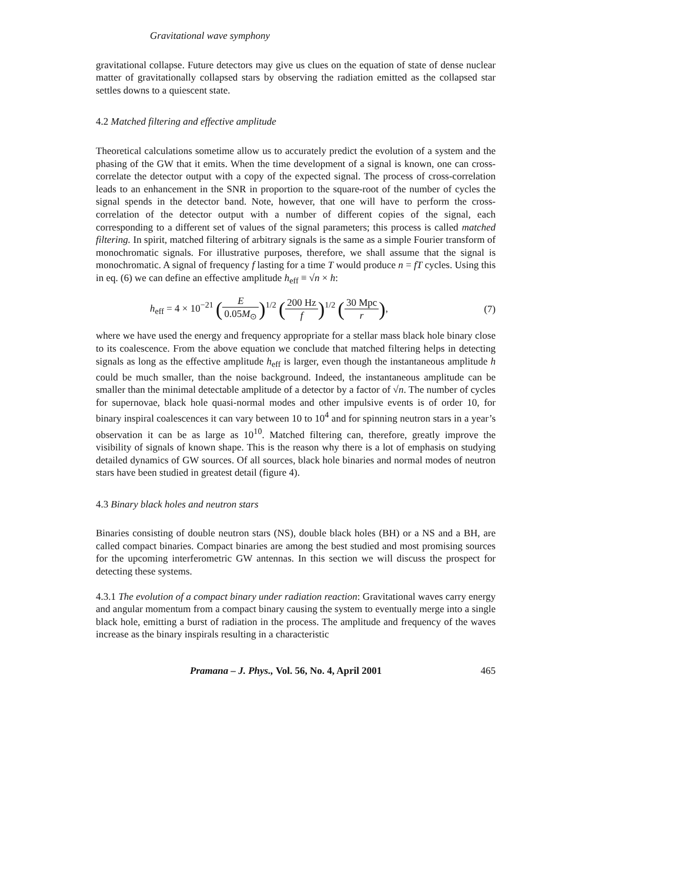Gravitational wave symphony
gravitational collapse. Future detectors may give us clues on the equation of state of dense nuclear matter of gravitationally collapsed stars by observing the radiation emitted as the collapsed star settles downs to a quiescent state.
4.2 Matched filtering and effective amplitude
Theoretical calculations sometime allow us to accurately predict the evolution of a system and the phasing of the GW that it emits. When the time development of a signal is known, one can cross-correlate the detector output with a copy of the expected signal. The process of cross-correlation leads to an enhancement in the SNR in proportion to the square-root of the number of cycles the signal spends in the detector band. Note, however, that one will have to perform the cross-correlation of the detector output with a number of different copies of the signal, each corresponding to a different set of values of the signal parameters; this process is called matched filtering. In spirit, matched filtering of arbitrary signals is the same as a simple Fourier transform of monochromatic signals. For illustrative purposes, therefore, we shall assume that the signal is monochromatic. A signal of frequency f lasting for a time T would produce n = fT cycles. Using this in eq. (6) we can define an effective amplitude h<sub>eff</sub> ≡ √n × h:
h<sub>eff</sub> = 4 × 10<sup>−21</sup> (E 0.05M<sub>⊙</sub>)<sup>1/2</sup> (200 Hz f)<sup>1/2</sup> (30 Mpc r),
(7)
where we have used the energy and frequency appropriate for a stellar mass black hole binary close to its coalescence. From the above equation we conclude that matched filtering helps in detecting signals as long as the effective amplitude h<sub>eff</sub> is larger, even though the instantaneous amplitude h could be much smaller, than the noise background. Indeed, the instantaneous amplitude can be smaller than the minimal detectable amplitude of a detector by a factor of √n. The number of cycles for supernovae, black hole quasi-normal modes and other impulsive events is of order 10, for binary inspiral coalescences it can vary between 10 to 10<sup>4</sup> and for spinning neutron stars in a year’s observation it can be as large as 10<sup>10</sup>. Matched filtering can, therefore, greatly improve the visibility of signals of known shape. This is the reason why there is a lot of emphasis on studying detailed dynamics of GW sources. Of all sources, black hole binaries and normal modes of neutron stars have been studied in greatest detail (figure 4).
4.3 Binary black holes and neutron stars
Binaries consisting of double neutron stars (NS), double black holes (BH) or a NS and a BH, are called compact binaries. Compact binaries are among the best studied and most promising sources for the upcoming interferometric GW antennas. In this section we will discuss the prospect for detecting these systems.
4.3.1 The evolution of a compact binary under radiation reaction: Gravitational waves carry energy and angular momentum from a compact binary causing the system to eventually merge into a single black hole, emitting a burst of radiation in the process. The amplitude and frequency of the waves increase as the binary inspirals resulting in a characteristic
Pramana – J. Phys., Vol. 56, No. 4, April 2001 465